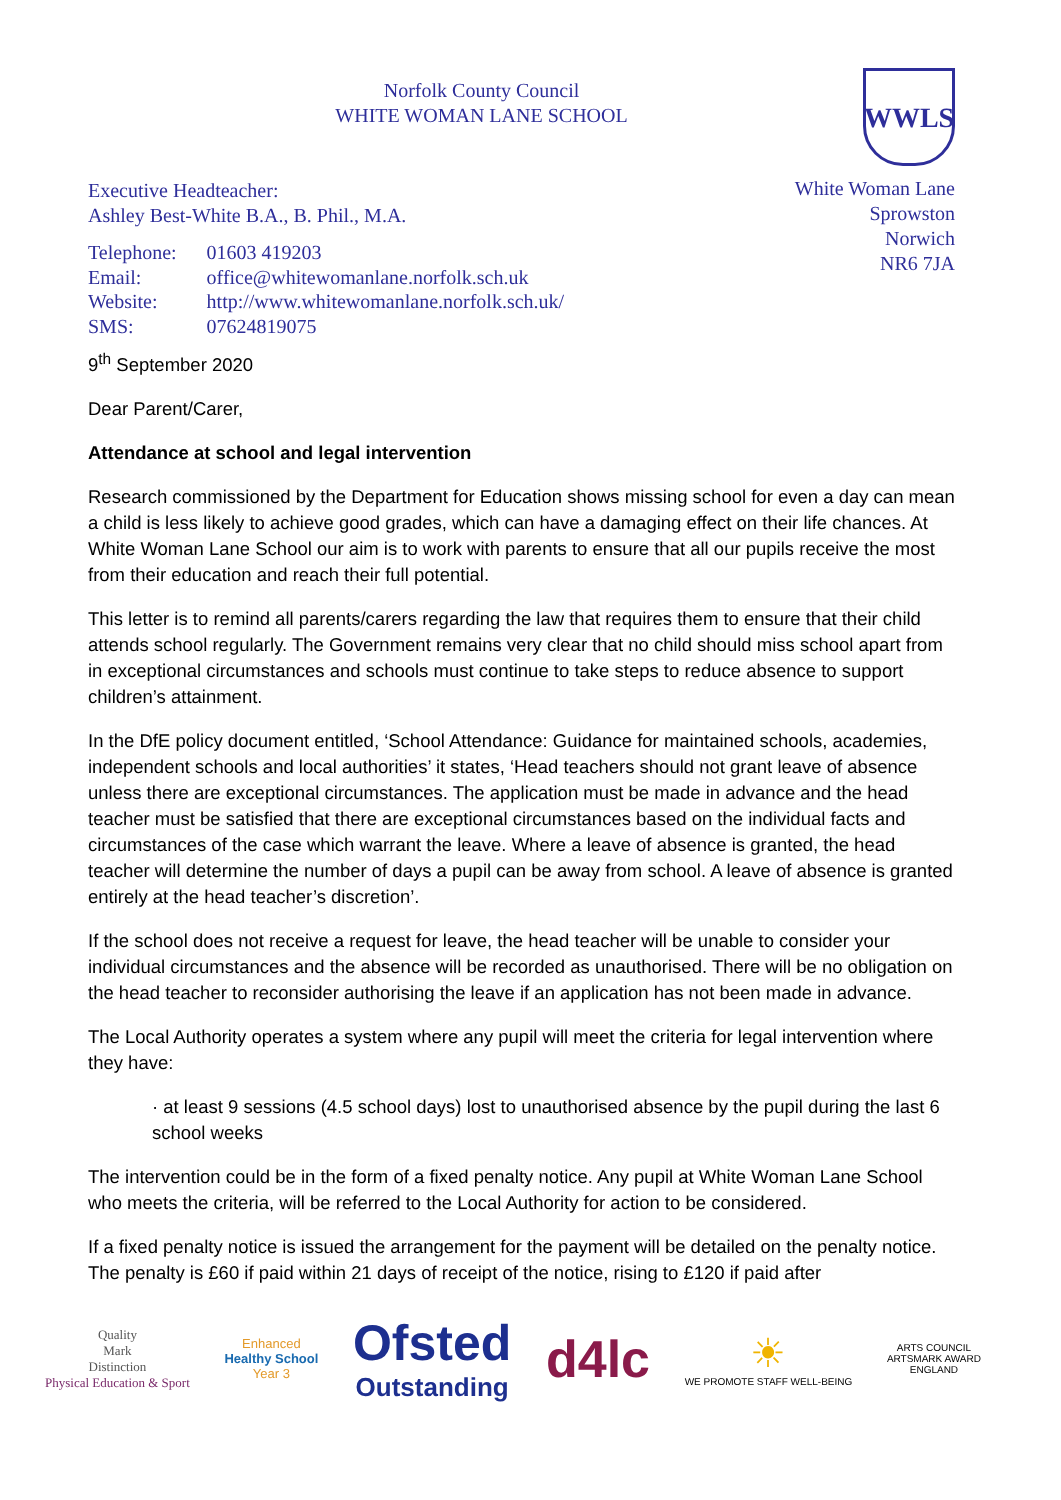Norfolk County Council
WHITE WOMAN LANE SCHOOL
Executive Headteacher:
Ashley Best-White B.A., B. Phil., M.A.
| Telephone: | 01603 419203 |
| Email: | office@whitewomanlane.norfolk.sch.uk |
| Website: | http://www.whitewomanlane.norfolk.sch.uk/ |
| SMS: | 07624819075 |
WWLS
White Woman Lane
Sprowston
Norwich
NR6 7JA
9<sup>th</sup> September 2020
Dear Parent/Carer,
Attendance at school and legal intervention
Research commissioned by the Department for Education shows missing school for even a day can mean a child is less likely to achieve good grades, which can have a damaging effect on their life chances. At White Woman Lane School our aim is to work with parents to ensure that all our pupils receive the most from their education and reach their full potential.
This letter is to remind all parents/carers regarding the law that requires them to ensure that their child attends school regularly. The Government remains very clear that no child should miss school apart from in exceptional circumstances and schools must continue to take steps to reduce absence to support children’s attainment.
In the DfE policy document entitled, ‘School Attendance: Guidance for maintained schools, academies, independent schools and local authorities’ it states, ‘Head teachers should not grant leave of absence unless there are exceptional circumstances. The application must be made in advance and the head teacher must be satisfied that there are exceptional circumstances based on the individual facts and circumstances of the case which warrant the leave. Where a leave of absence is granted, the head teacher will determine the number of days a pupil can be away from school. A leave of absence is granted entirely at the head teacher’s discretion’.
If the school does not receive a request for leave, the head teacher will be unable to consider your individual circumstances and the absence will be recorded as unauthorised. There will be no obligation on the head teacher to reconsider authorising the leave if an application has not been made in advance.
The Local Authority operates a system where any pupil will meet the criteria for legal intervention where they have:
· at least 9 sessions (4.5 school days) lost to unauthorised absence by the pupil during the last 6 school weeks
The intervention could be in the form of a fixed penalty notice. Any pupil at White Woman Lane School who meets the criteria, will be referred to the Local Authority for action to be considered.
If a fixed penalty notice is issued the arrangement for the payment will be detailed on the penalty notice. The penalty is £60 if paid within 21 days of receipt of the notice, rising to £120 if paid after
Quality
Mark
Distinction
Physical Education & Sport
Enhanced
Healthy School
Year 3
Ofsted
Outstanding
d4lc
☀
WE PROMOTE STAFF WELL-BEING
ARTS COUNCIL
ARTSMARK AWARD
ENGLAND